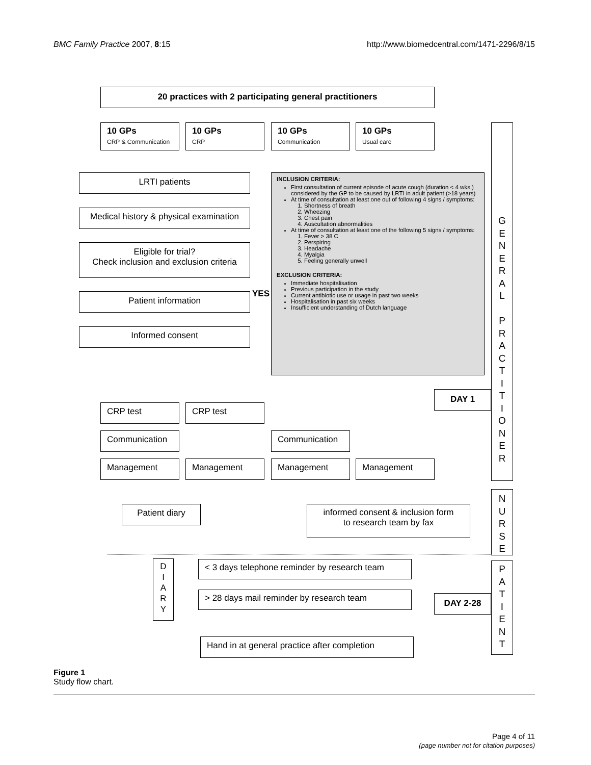BMC Family Practice 2007, 8:15 http://www.biomedcentral.com/1471-2296/8/15
20 practices with 2 participating general practitioners
10 GPs
CRP & Communication
10 GPs
CRP
10 GPs
Communication
10 GPs
Usual care
LRTI patients
Medical history & physical examination
Eligible for trial?
Check inclusion and exclusion criteria
Patient information YES
Informed consent
INCLUSION CRITERIA:
First consultation of current episode of acute cough (duration < 4 wks.) considered by the GP to be caused by LRTI in adult patient (>18 years)
At time of consultation at least one out of following 4 signs / symptoms:
1. Shortness of breath
2. Wheezing
3. Chest pain
4. Auscultation abnormalities
At time of consultation at least one of the following 5 signs / symptoms:
1. Fever > 38 C
2. Perspiring
3. Headache
4. Myalgia
5. Feeling generally unwell
EXCLUSION CRITERIA:
Immediate hospitalisation
Previous participation in the study
Current antibiotic use or usage in past two weeks
Hospitalisation in past six weeks
Insufficient understanding of Dutch language
G
E
N
E
R
A
L
P
R
A
C
T
I
T
I
O
N
E
R
DAY 1
CRP test CRP test
Communication Communication
Management Management Management Management
N
U
R
S
E
Patient diary
informed consent & inclusion form
to research team by fax
D
I
A
R
Y
< 3 days telephone reminder by research team
> 28 days mail reminder by research team DAY 2-28
P
A
T
I
E
N
T
Hand in at general practice after completion
Figure 1
Study flow chart.
Page 4 of 11
(page number not for citation purposes)